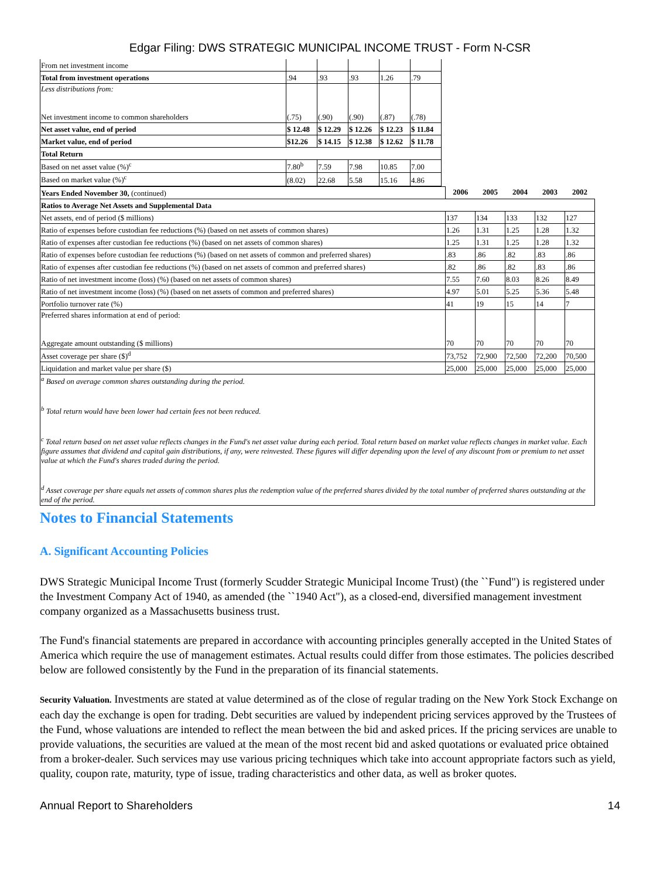Edgar Filing: DWS STRATEGIC MUNICIPAL INCOME TRUST - Form N-CSR
| From net investment income | | | | | |
| Total from investment operations | .94 | .93 | .93 | 1.26 | .79 |
| Less distributions from: Net investment income to common shareholders | (.75) | (.90) | (.90) | (.87) | (.78) |
| Net asset value, end of period | $ 12.48 | $ 12.29 | $ 12.26 | $ 12.23 | $ 11.84 |
| Market value, end of period | $12.26 | $ 14.15 | $ 12.38 | $ 12.62 | $ 11.78 |
| Total Return | | | | | |
| Based on net asset value (%)<sup>c</sup> | 7.80<sup>b</sup> | 7.59 | 7.98 | 10.85 | 7.00 |
| Based on market value (%)<sup>c</sup> | (8.02) | 22.68 | 5.58 | 15.16 | 4.86 |
| Years Ended November 30, (continued) | 2006 | 2005 | 2004 | 2003 | 2002 |
| Ratios to Average Net Assets and Supplemental Data | | | | | |
| Net assets, end of period ($ millions) | 137 | 134 | 133 | 132 | 127 |
| Ratio of expenses before custodian fee reductions (%) (based on net assets of common shares) | 1.26 | 1.31 | 1.25 | 1.28 | 1.32 |
| Ratio of expenses after custodian fee reductions (%) (based on net assets of common shares) | 1.25 | 1.31 | 1.25 | 1.28 | 1.32 |
| Ratio of expenses before custodian fee reductions (%) (based on net assets of common and preferred shares) | .83 | .86 | .82 | .83 | .86 |
| Ratio of expenses after custodian fee reductions (%) (based on net assets of common and preferred shares) | .82 | .86 | .82 | .83 | .86 |
| Ratio of net investment income (loss) (%) (based on net assets of common shares) | 7.55 | 7.60 | 8.03 | 8.26 | 8.49 |
| Ratio of net investment income (loss) (%) (based on net assets of common and preferred shares) | 4.97 | 5.01 | 5.25 | 5.36 | 5.48 |
| Portfolio turnover rate (%) | 41 | 19 | 15 | 14 | 7 |
| Preferred shares information at end of period: Aggregate amount outstanding ($ millions) | 70 | 70 | 70 | 70 | 70 |
| Asset coverage per share ($)<sup>d</sup> | 73,752 | 72,900 | 72,500 | 72,200 | 70,500 |
| Liquidation and market value per share ($) | 25,000 | 25,000 | 25,000 | 25,000 | 25,000 |
| <sup>a</sup> Based on average common shares outstanding during the period. <sup>b</sup> Total return would have been lower had certain fees not been reduced. <sup>c</sup> Total return based on net asset value reflects changes in the Fund's net asset value during each period. Total return based on market value reflects changes in market value. Each figure assumes that dividend and capital gain distributions, if any, were reinvested. These figures will differ depending upon the level of any discount from or premium to net asset value at which the Fund's shares traded during the period. <sup>d</sup> Asset coverage per share equals net assets of common shares plus the redemption value of the preferred shares divided by the total number of preferred shares outstanding at the end of the period. | | | | | |
Notes to Financial Statements
A. Significant Accounting Policies
DWS Strategic Municipal Income Trust (formerly Scudder Strategic Municipal Income Trust) (the ``Fund") is registered under the Investment Company Act of 1940, as amended (the ``1940 Act"), as a closed-end, diversified management investment company organized as a Massachusetts business trust.
The Fund's financial statements are prepared in accordance with accounting principles generally accepted in the United States of America which require the use of management estimates. Actual results could differ from those estimates. The policies described below are followed consistently by the Fund in the preparation of its financial statements.
Security Valuation. Investments are stated at value determined as of the close of regular trading on the New York Stock Exchange on each day the exchange is open for trading. Debt securities are valued by independent pricing services approved by the Trustees of the Fund, whose valuations are intended to reflect the mean between the bid and asked prices. If the pricing services are unable to provide valuations, the securities are valued at the mean of the most recent bid and asked quotations or evaluated price obtained from a broker-dealer. Such services may use various pricing techniques which take into account appropriate factors such as yield, quality, coupon rate, maturity, type of issue, trading characteristics and other data, as well as broker quotes.
Annual Report to Shareholders 14